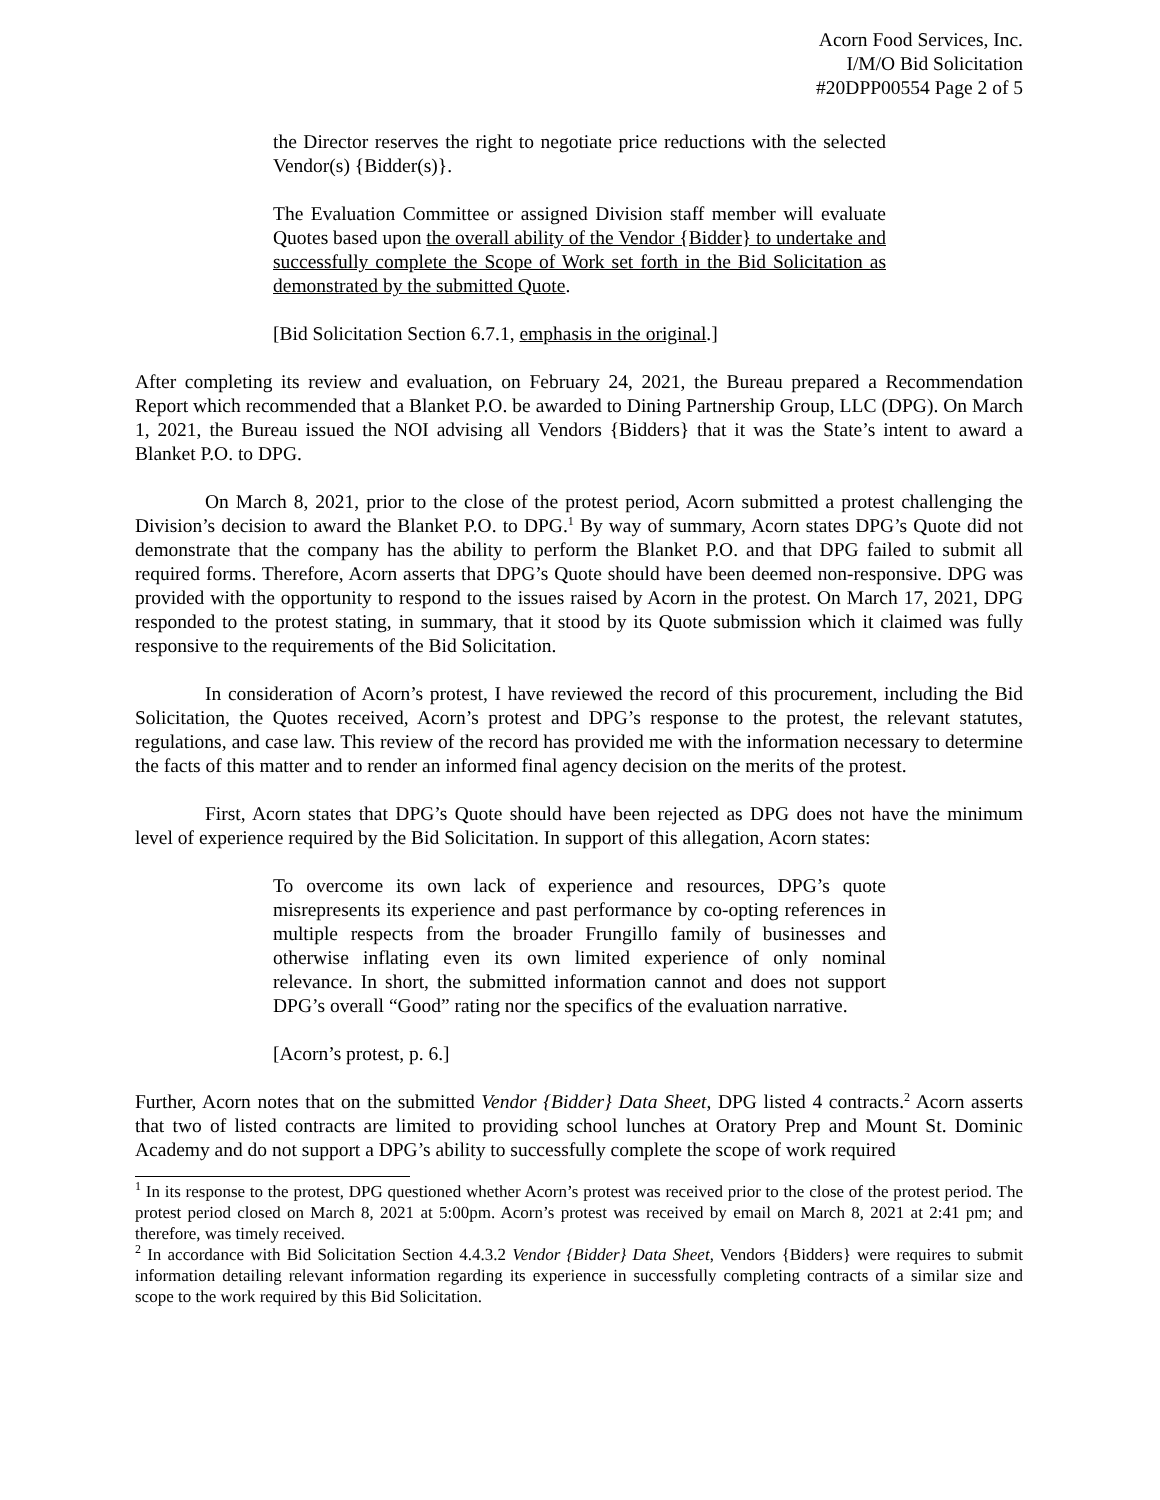Acorn Food Services, Inc.
I/M/O Bid Solicitation
#20DPP00554 Page 2 of 5
the Director reserves the right to negotiate price reductions with the selected Vendor(s) {Bidder(s)}.
The Evaluation Committee or assigned Division staff member will evaluate Quotes based upon the overall ability of the Vendor {Bidder} to undertake and successfully complete the Scope of Work set forth in the Bid Solicitation as demonstrated by the submitted Quote.
[Bid Solicitation Section 6.7.1, emphasis in the original.]
After completing its review and evaluation, on February 24, 2021, the Bureau prepared a Recommendation Report which recommended that a Blanket P.O. be awarded to Dining Partnership Group, LLC (DPG). On March 1, 2021, the Bureau issued the NOI advising all Vendors {Bidders} that it was the State’s intent to award a Blanket P.O. to DPG.
On March 8, 2021, prior to the close of the protest period, Acorn submitted a protest challenging the Division’s decision to award the Blanket P.O. to DPG.<sup>1</sup> By way of summary, Acorn states DPG’s Quote did not demonstrate that the company has the ability to perform the Blanket P.O. and that DPG failed to submit all required forms. Therefore, Acorn asserts that DPG’s Quote should have been deemed non-responsive. DPG was provided with the opportunity to respond to the issues raised by Acorn in the protest. On March 17, 2021, DPG responded to the protest stating, in summary, that it stood by its Quote submission which it claimed was fully responsive to the requirements of the Bid Solicitation.
In consideration of Acorn’s protest, I have reviewed the record of this procurement, including the Bid Solicitation, the Quotes received, Acorn’s protest and DPG’s response to the protest, the relevant statutes, regulations, and case law. This review of the record has provided me with the information necessary to determine the facts of this matter and to render an informed final agency decision on the merits of the protest.
First, Acorn states that DPG’s Quote should have been rejected as DPG does not have the minimum level of experience required by the Bid Solicitation. In support of this allegation, Acorn states:
To overcome its own lack of experience and resources, DPG’s quote misrepresents its experience and past performance by co-opting references in multiple respects from the broader Frungillo family of businesses and otherwise inflating even its own limited experience of only nominal relevance. In short, the submitted information cannot and does not support DPG’s overall “Good” rating nor the specifics of the evaluation narrative.
[Acorn’s protest, p. 6.]
Further, Acorn notes that on the submitted Vendor {Bidder} Data Sheet, DPG listed 4 contracts.<sup>2</sup> Acorn asserts that two of listed contracts are limited to providing school lunches at Oratory Prep and Mount St. Dominic Academy and do not support a DPG’s ability to successfully complete the scope of work required
<sup>1</sup> In its response to the protest, DPG questioned whether Acorn’s protest was received prior to the close of the protest period. The protest period closed on March 8, 2021 at 5:00pm. Acorn’s protest was received by email on March 8, 2021 at 2:41 pm; and therefore, was timely received.
<sup>2</sup> In accordance with Bid Solicitation Section 4.4.3.2 Vendor {Bidder} Data Sheet, Vendors {Bidders} were requires to submit information detailing relevant information regarding its experience in successfully completing contracts of a similar size and scope to the work required by this Bid Solicitation.